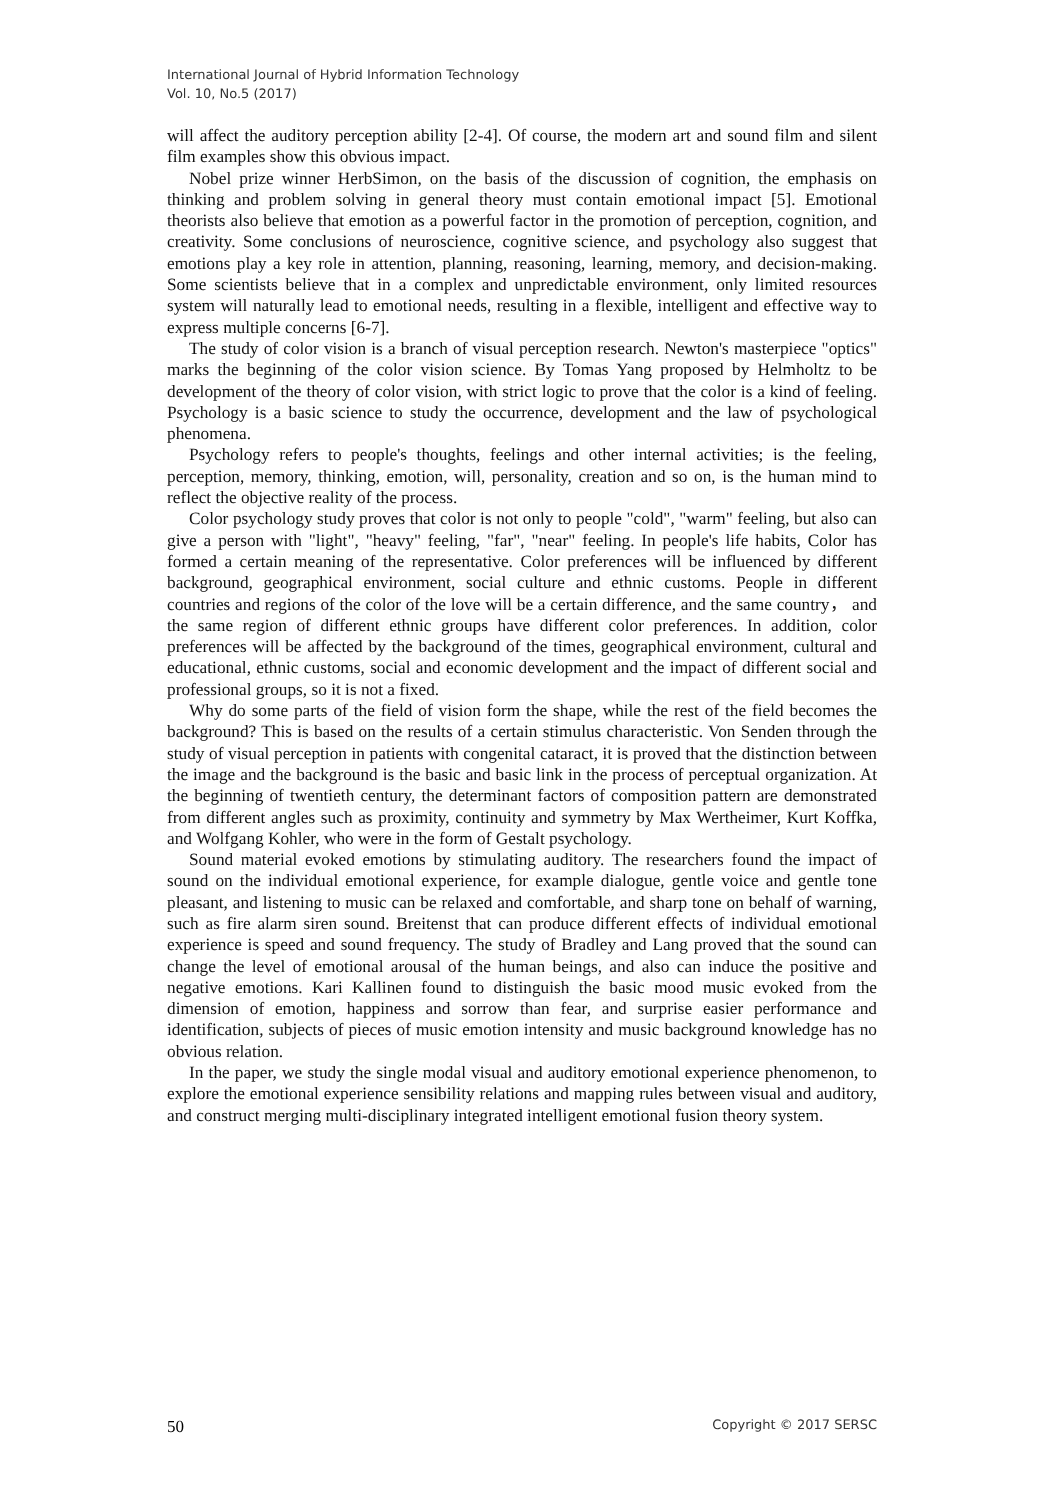International Journal of Hybrid Information Technology
Vol. 10, No.5 (2017)
will affect the auditory perception ability [2-4]. Of course, the modern art and sound film and silent film examples show this obvious impact.
Nobel prize winner HerbSimon, on the basis of the discussion of cognition, the emphasis on thinking and problem solving in general theory must contain emotional impact [5]. Emotional theorists also believe that emotion as a powerful factor in the promotion of perception, cognition, and creativity. Some conclusions of neuroscience, cognitive science, and psychology also suggest that emotions play a key role in attention, planning, reasoning, learning, memory, and decision-making. Some scientists believe that in a complex and unpredictable environment, only limited resources system will naturally lead to emotional needs, resulting in a flexible, intelligent and effective way to express multiple concerns [6-7].
The study of color vision is a branch of visual perception research. Newton's masterpiece "optics" marks the beginning of the color vision science. By Tomas Yang proposed by Helmholtz to be development of the theory of color vision, with strict logic to prove that the color is a kind of feeling. Psychology is a basic science to study the occurrence, development and the law of psychological phenomena.
Psychology refers to people's thoughts, feelings and other internal activities; is the feeling, perception, memory, thinking, emotion, will, personality, creation and so on, is the human mind to reflect the objective reality of the process.
Color psychology study proves that color is not only to people "cold", "warm" feeling, but also can give a person with "light", "heavy" feeling, "far", "near" feeling. In people's life habits, Color has formed a certain meaning of the representative. Color preferences will be influenced by different background, geographical environment, social culture and ethnic customs. People in different countries and regions of the color of the love will be a certain difference, and the same country， and the same region of different ethnic groups have different color preferences. In addition, color preferences will be affected by the background of the times, geographical environment, cultural and educational, ethnic customs, social and economic development and the impact of different social and professional groups, so it is not a fixed.
Why do some parts of the field of vision form the shape, while the rest of the field becomes the background? This is based on the results of a certain stimulus characteristic. Von Senden through the study of visual perception in patients with congenital cataract, it is proved that the distinction between the image and the background is the basic and basic link in the process of perceptual organization. At the beginning of twentieth century, the determinant factors of composition pattern are demonstrated from different angles such as proximity, continuity and symmetry by Max Wertheimer, Kurt Koffka, and Wolfgang Kohler, who were in the form of Gestalt psychology.
Sound material evoked emotions by stimulating auditory. The researchers found the impact of sound on the individual emotional experience, for example dialogue, gentle voice and gentle tone pleasant, and listening to music can be relaxed and comfortable, and sharp tone on behalf of warning, such as fire alarm siren sound. Breitenst that can produce different effects of individual emotional experience is speed and sound frequency. The study of Bradley and Lang proved that the sound can change the level of emotional arousal of the human beings, and also can induce the positive and negative emotions. Kari Kallinen found to distinguish the basic mood music evoked from the dimension of emotion, happiness and sorrow than fear, and surprise easier performance and identification, subjects of pieces of music emotion intensity and music background knowledge has no obvious relation.
In the paper, we study the single modal visual and auditory emotional experience phenomenon, to explore the emotional experience sensibility relations and mapping rules between visual and auditory, and construct merging multi-disciplinary integrated intelligent emotional fusion theory system.
50 Copyright © 2017 SERSC